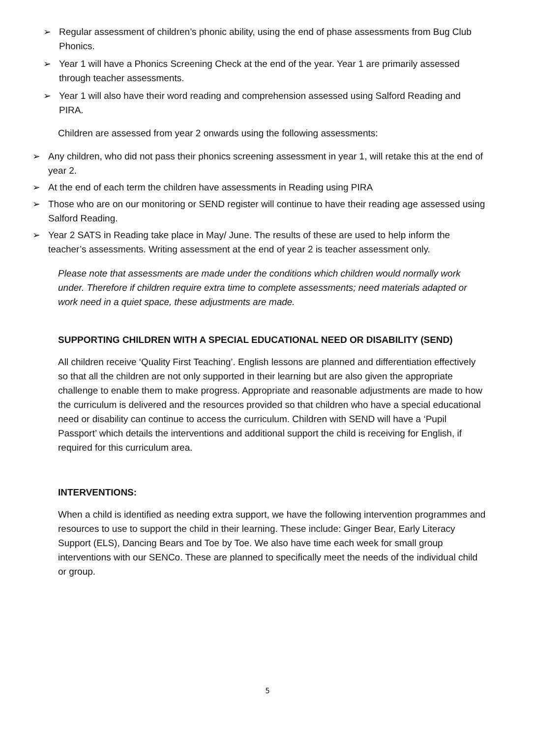➢ Regular assessment of children’s phonic ability, using the end of phase assessments from Bug Club Phonics.
➢ Year 1 will have a Phonics Screening Check at the end of the year. Year 1 are primarily assessed through teacher assessments.
➢ Year 1 will also have their word reading and comprehension assessed using Salford Reading and PIRA.
Children are assessed from year 2 onwards using the following assessments:
➢ Any children, who did not pass their phonics screening assessment in year 1, will retake this at the end of year 2.
➢ At the end of each term the children have assessments in Reading using PIRA
➢ Those who are on our monitoring or SEND register will continue to have their reading age assessed using Salford Reading.
➢ Year 2 SATS in Reading take place in May/ June. The results of these are used to help inform the teacher’s assessments. Writing assessment at the end of year 2 is teacher assessment only.
Please note that assessments are made under the conditions which children would normally work under. Therefore if children require extra time to complete assessments; need materials adapted or work need in a quiet space, these adjustments are made.
SUPPORTING CHILDREN WITH A SPECIAL EDUCATIONAL NEED OR DISABILITY (SEND)
All children receive ‘Quality First Teaching’. English lessons are planned and differentiation effectively so that all the children are not only supported in their learning but are also given the appropriate challenge to enable them to make progress. Appropriate and reasonable adjustments are made to how the curriculum is delivered and the resources provided so that children who have a special educational need or disability can continue to access the curriculum. Children with SEND will have a ‘Pupil Passport’ which details the interventions and additional support the child is receiving for English, if required for this curriculum area.
INTERVENTIONS:
When a child is identified as needing extra support, we have the following intervention programmes and resources to use to support the child in their learning. These include: Ginger Bear, Early Literacy Support (ELS), Dancing Bears and Toe by Toe. We also have time each week for small group interventions with our SENCo. These are planned to specifically meet the needs of the individual child or group.
5